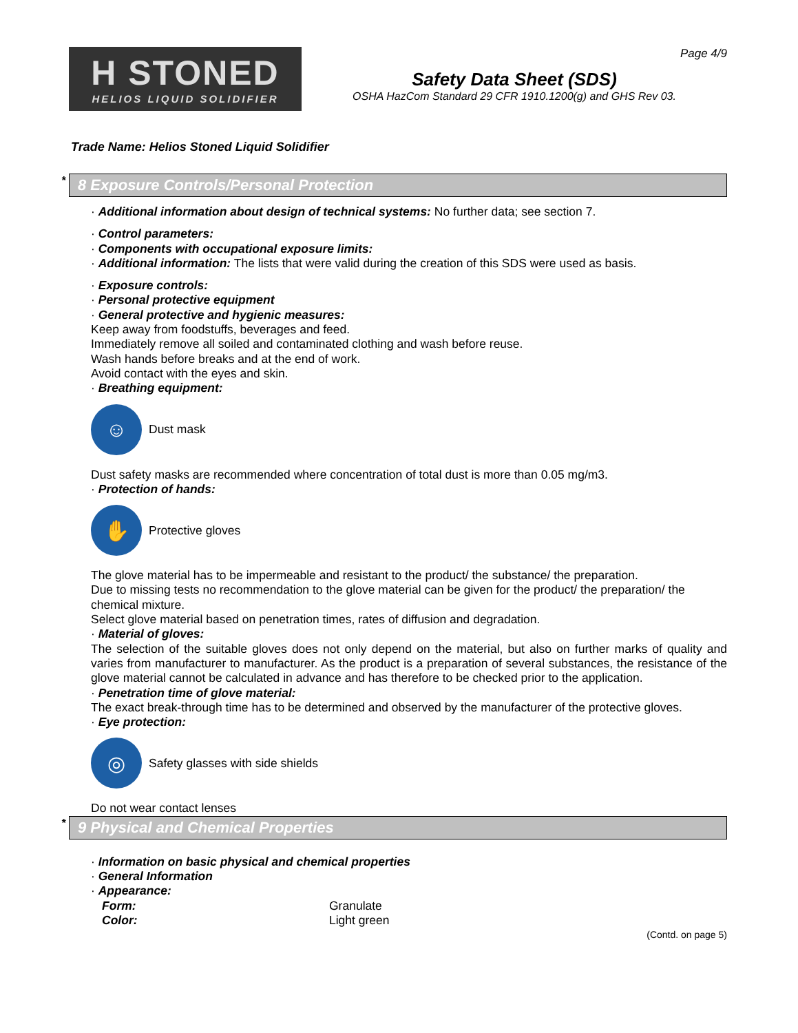Page 4/9
H STONED
HELIOS LIQUID SOLIDIFIER
Safety Data Sheet (SDS)
OSHA HazCom Standard 29 CFR 1910.1200(g) and GHS Rev 03.
Trade Name: Helios Stoned Liquid Solidifier
* 8 Exposure Controls/Personal Protection
· Additional information about design of technical systems: No further data; see section 7.
· Control parameters:
· Components with occupational exposure limits:
· Additional information: The lists that were valid during the creation of this SDS were used as basis.
· Exposure controls:
· Personal protective equipment
· General protective and hygienic measures:
Keep away from foodstuffs, beverages and feed.
Immediately remove all soiled and contaminated clothing and wash before reuse.
Wash hands before breaks and at the end of work.
Avoid contact with the eyes and skin.
· Breathing equipment:
☺
Dust mask
Dust safety masks are recommended where concentration of total dust is more than 0.05 mg/m3.
· Protection of hands:
✋
Protective gloves
The glove material has to be impermeable and resistant to the product/ the substance/ the preparation.
Due to missing tests no recommendation to the glove material can be given for the product/ the preparation/ the chemical mixture.
Select glove material based on penetration times, rates of diffusion and degradation.
· Material of gloves:
The selection of the suitable gloves does not only depend on the material, but also on further marks of quality and varies from manufacturer to manufacturer. As the product is a preparation of several substances, the resistance of the glove material cannot be calculated in advance and has therefore to be checked prior to the application.
· Penetration time of glove material:
The exact break-through time has to be determined and observed by the manufacturer of the protective gloves.
· Eye protection:
◎
Safety glasses with side shields
Do not wear contact lenses
* 9 Physical and Chemical Properties
· Information on basic physical and chemical properties
· General Information
· Appearance:
Form: Granulate
Color: Light green
(Contd. on page 5)